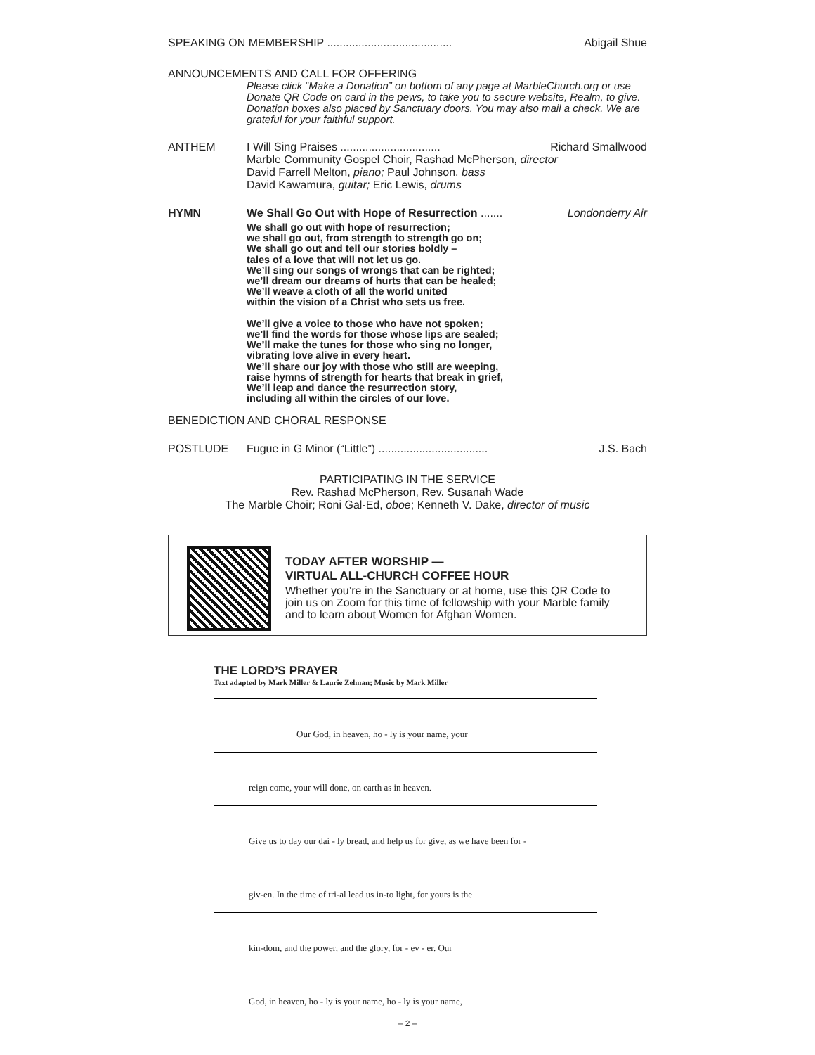SPEAKING ON MEMBERSHIP ........................................ Abigail Shue
ANNOUNCEMENTS AND CALL FOR OFFERING
Please click “Make a Donation” on bottom of any page at MarbleChurch.org or use Donate QR Code on card in the pews, to take you to secure website, Realm, to give. Donation boxes also placed by Sanctuary doors. You may also mail a check. We are grateful for your faithful support.
ANTHEM I Will Sing Praises ................................ Richard Smallwood
Marble Community Gospel Choir, Rashad McPherson, director
David Farrell Melton, piano; Paul Johnson, bass
David Kawamura, guitar; Eric Lewis, drums
HYMN We Shall Go Out with Hope of Resurrection ....... Londonderry Air
We shall go out with hope of resurrection;
we shall go out, from strength to strength go on;
We shall go out and tell our stories boldly –
tales of a love that will not let us go.
We’ll sing our songs of wrongs that can be righted;
we’ll dream our dreams of hurts that can be healed;
We’ll weave a cloth of all the world united
within the vision of a Christ who sets us free.
We’ll give a voice to those who have not spoken;
we’ll find the words for those whose lips are sealed;
We’ll make the tunes for those who sing no longer,
vibrating love alive in every heart.
We’ll share our joy with those who still are weeping,
raise hymns of strength for hearts that break in grief,
We’ll leap and dance the resurrection story,
including all within the circles of our love.
BENEDICTION AND CHORAL RESPONSE
POSTLUDE Fugue in G Minor (“Little”) ................................... J.S. Bach
PARTICIPATING IN THE SERVICE
Rev. Rashad McPherson, Rev. Susanah Wade
The Marble Choir; Roni Gal-Ed, oboe; Kenneth V. Dake, director of music
TODAY AFTER WORSHIP —
VIRTUAL ALL-CHURCH COFFEE HOUR
Whether you’re in the Sanctuary or at home, use this QR Code to join us on Zoom for this time of fellowship with your Marble family and to learn about Women for Afghan Women.
THE LORD’S PRAYER
Text adapted by Mark Miller & Laurie Zelman; Music by Mark Miller
Our God, in heaven, ho - ly is your name, your
reign come, your will done, on earth as in heaven.
Give us to day our dai - ly bread, and help us for give, as we have been for -
giv-en. In the time of tri-al lead us in-to light, for yours is the
kin-dom, and the power, and the glory, for - ev - er. Our
God, in heaven, ho - ly is your name, ho - ly is your name,
– 2 –